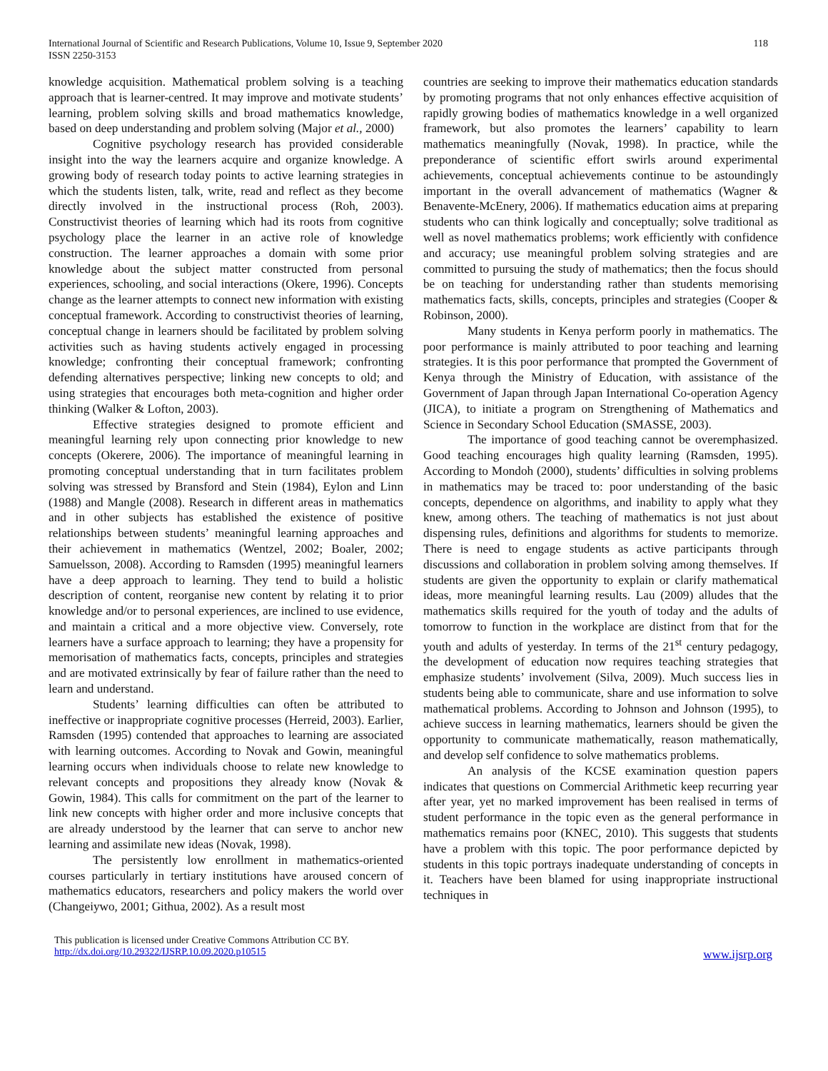International Journal of Scientific and Research Publications, Volume 10, Issue 9, September 2020
ISSN 2250-3153
118
knowledge acquisition. Mathematical problem solving is a teaching approach that is learner-centred. It may improve and motivate students’ learning, problem solving skills and broad mathematics knowledge, based on deep understanding and problem solving (Major et al., 2000)
Cognitive psychology research has provided considerable insight into the way the learners acquire and organize knowledge. A growing body of research today points to active learning strategies in which the students listen, talk, write, read and reflect as they become directly involved in the instructional process (Roh, 2003). Constructivist theories of learning which had its roots from cognitive psychology place the learner in an active role of knowledge construction. The learner approaches a domain with some prior knowledge about the subject matter constructed from personal experiences, schooling, and social interactions (Okere, 1996). Concepts change as the learner attempts to connect new information with existing conceptual framework. According to constructivist theories of learning, conceptual change in learners should be facilitated by problem solving activities such as having students actively engaged in processing knowledge; confronting their conceptual framework; confronting defending alternatives perspective; linking new concepts to old; and using strategies that encourages both meta-cognition and higher order thinking (Walker & Lofton, 2003).
Effective strategies designed to promote efficient and meaningful learning rely upon connecting prior knowledge to new concepts (Okerere, 2006). The importance of meaningful learning in promoting conceptual understanding that in turn facilitates problem solving was stressed by Bransford and Stein (1984), Eylon and Linn (1988) and Mangle (2008). Research in different areas in mathematics and in other subjects has established the existence of positive relationships between students’ meaningful learning approaches and their achievement in mathematics (Wentzel, 2002; Boaler, 2002; Samuelsson, 2008). According to Ramsden (1995) meaningful learners have a deep approach to learning. They tend to build a holistic description of content, reorganise new content by relating it to prior knowledge and/or to personal experiences, are inclined to use evidence, and maintain a critical and a more objective view. Conversely, rote learners have a surface approach to learning; they have a propensity for memorisation of mathematics facts, concepts, principles and strategies and are motivated extrinsically by fear of failure rather than the need to learn and understand.
Students’ learning difficulties can often be attributed to ineffective or inappropriate cognitive processes (Herreid, 2003). Earlier, Ramsden (1995) contended that approaches to learning are associated with learning outcomes. According to Novak and Gowin, meaningful learning occurs when individuals choose to relate new knowledge to relevant concepts and propositions they already know (Novak & Gowin, 1984). This calls for commitment on the part of the learner to link new concepts with higher order and more inclusive concepts that are already understood by the learner that can serve to anchor new learning and assimilate new ideas (Novak, 1998).
The persistently low enrollment in mathematics-oriented courses particularly in tertiary institutions have aroused concern of mathematics educators, researchers and policy makers the world over (Changeiywo, 2001; Githua, 2002). As a result most
countries are seeking to improve their mathematics education standards by promoting programs that not only enhances effective acquisition of rapidly growing bodies of mathematics knowledge in a well organized framework, but also promotes the learners’ capability to learn mathematics meaningfully (Novak, 1998). In practice, while the preponderance of scientific effort swirls around experimental achievements, conceptual achievements continue to be astoundingly important in the overall advancement of mathematics (Wagner & Benavente-McEnery, 2006). If mathematics education aims at preparing students who can think logically and conceptually; solve traditional as well as novel mathematics problems; work efficiently with confidence and accuracy; use meaningful problem solving strategies and are committed to pursuing the study of mathematics; then the focus should be on teaching for understanding rather than students memorising mathematics facts, skills, concepts, principles and strategies (Cooper & Robinson, 2000).
Many students in Kenya perform poorly in mathematics. The poor performance is mainly attributed to poor teaching and learning strategies. It is this poor performance that prompted the Government of Kenya through the Ministry of Education, with assistance of the Government of Japan through Japan International Co-operation Agency (JICA), to initiate a program on Strengthening of Mathematics and Science in Secondary School Education (SMASSE, 2003).
The importance of good teaching cannot be overemphasized. Good teaching encourages high quality learning (Ramsden, 1995). According to Mondoh (2000), students’ difficulties in solving problems in mathematics may be traced to: poor understanding of the basic concepts, dependence on algorithms, and inability to apply what they knew, among others. The teaching of mathematics is not just about dispensing rules, definitions and algorithms for students to memorize. There is need to engage students as active participants through discussions and collaboration in problem solving among themselves. If students are given the opportunity to explain or clarify mathematical ideas, more meaningful learning results. Lau (2009) alludes that the mathematics skills required for the youth of today and the adults of tomorrow to function in the workplace are distinct from that for the youth and adults of yesterday. In terms of the 21<sup>st</sup> century pedagogy, the development of education now requires teaching strategies that emphasize students’ involvement (Silva, 2009). Much success lies in students being able to communicate, share and use information to solve mathematical problems. According to Johnson and Johnson (1995), to achieve success in learning mathematics, learners should be given the opportunity to communicate mathematically, reason mathematically, and develop self confidence to solve mathematics problems.
An analysis of the KCSE examination question papers indicates that questions on Commercial Arithmetic keep recurring year after year, yet no marked improvement has been realised in terms of student performance in the topic even as the general performance in mathematics remains poor (KNEC, 2010). This suggests that students have a problem with this topic. The poor performance depicted by students in this topic portrays inadequate understanding of concepts in it. Teachers have been blamed for using inappropriate instructional techniques in
This publication is licensed under Creative Commons Attribution CC BY.
http://dx.doi.org/10.29322/IJSRP.10.09.2020.p10515
www.ijsrp.org